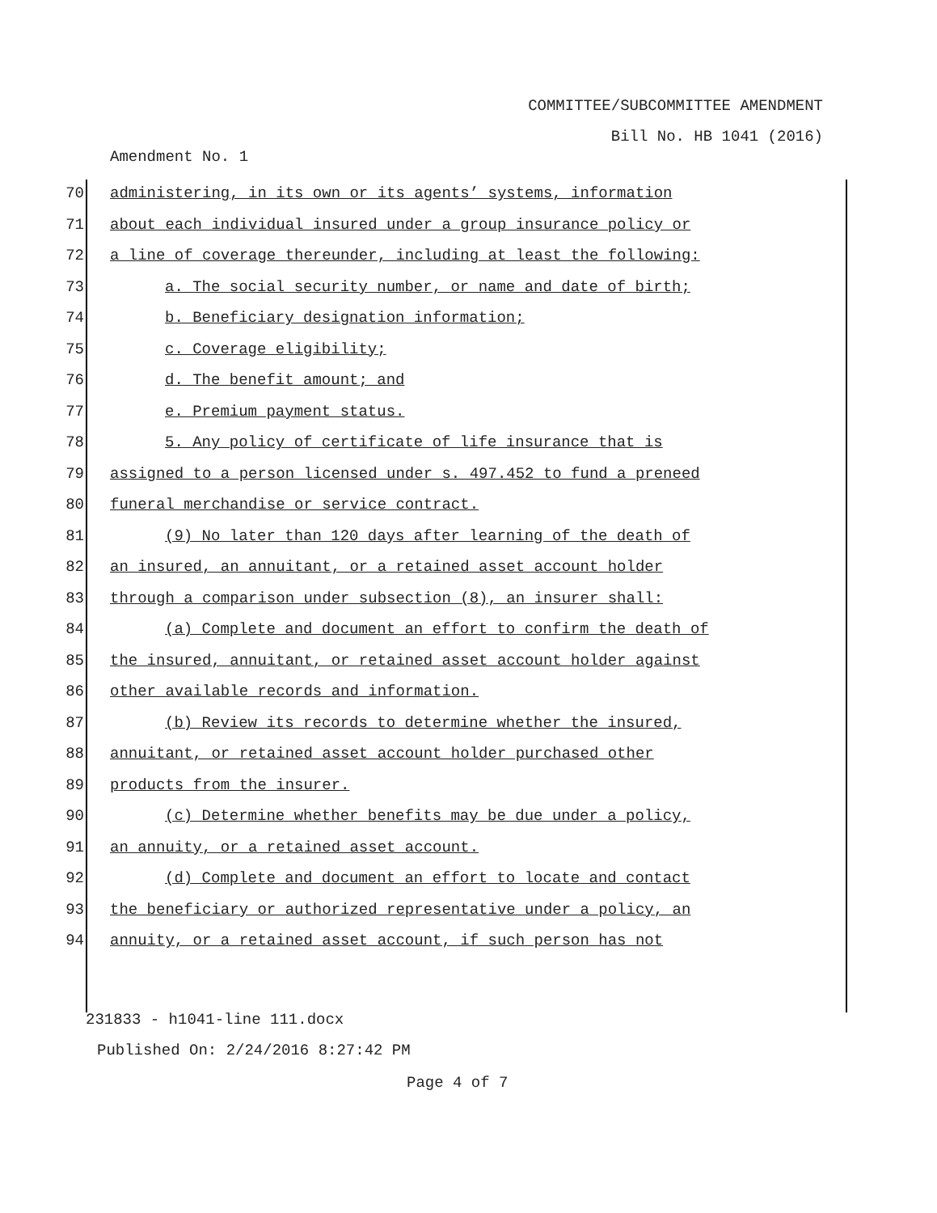COMMITTEE/SUBCOMMITTEE AMENDMENT
Bill No. HB 1041 (2016)
Amendment No. 1
70 administering, in its own or its agents’ systems, information
71 about each individual insured under a group insurance policy or
72 a line of coverage thereunder, including at least the following:
73 a. The social security number, or name and date of birth;
74 b. Beneficiary designation information;
75 c. Coverage eligibility;
76 d. The benefit amount; and
77 e. Premium payment status.
78 5. Any policy of certificate of life insurance that is
79 assigned to a person licensed under s. 497.452 to fund a preneed
80 funeral merchandise or service contract.
81 (9) No later than 120 days after learning of the death of
82 an insured, an annuitant, or a retained asset account holder
83 through a comparison under subsection (8), an insurer shall:
84 (a) Complete and document an effort to confirm the death of
85 the insured, annuitant, or retained asset account holder against
86 other available records and information.
87 (b) Review its records to determine whether the insured,
88 annuitant, or retained asset account holder purchased other
89 products from the insurer.
90 (c) Determine whether benefits may be due under a policy,
91 an annuity, or a retained asset account.
92 (d) Complete and document an effort to locate and contact
93 the beneficiary or authorized representative under a policy, an
94 annuity, or a retained asset account, if such person has not
231833 - h1041-line 111.docx
Published On: 2/24/2016 8:27:42 PM
Page 4 of 7